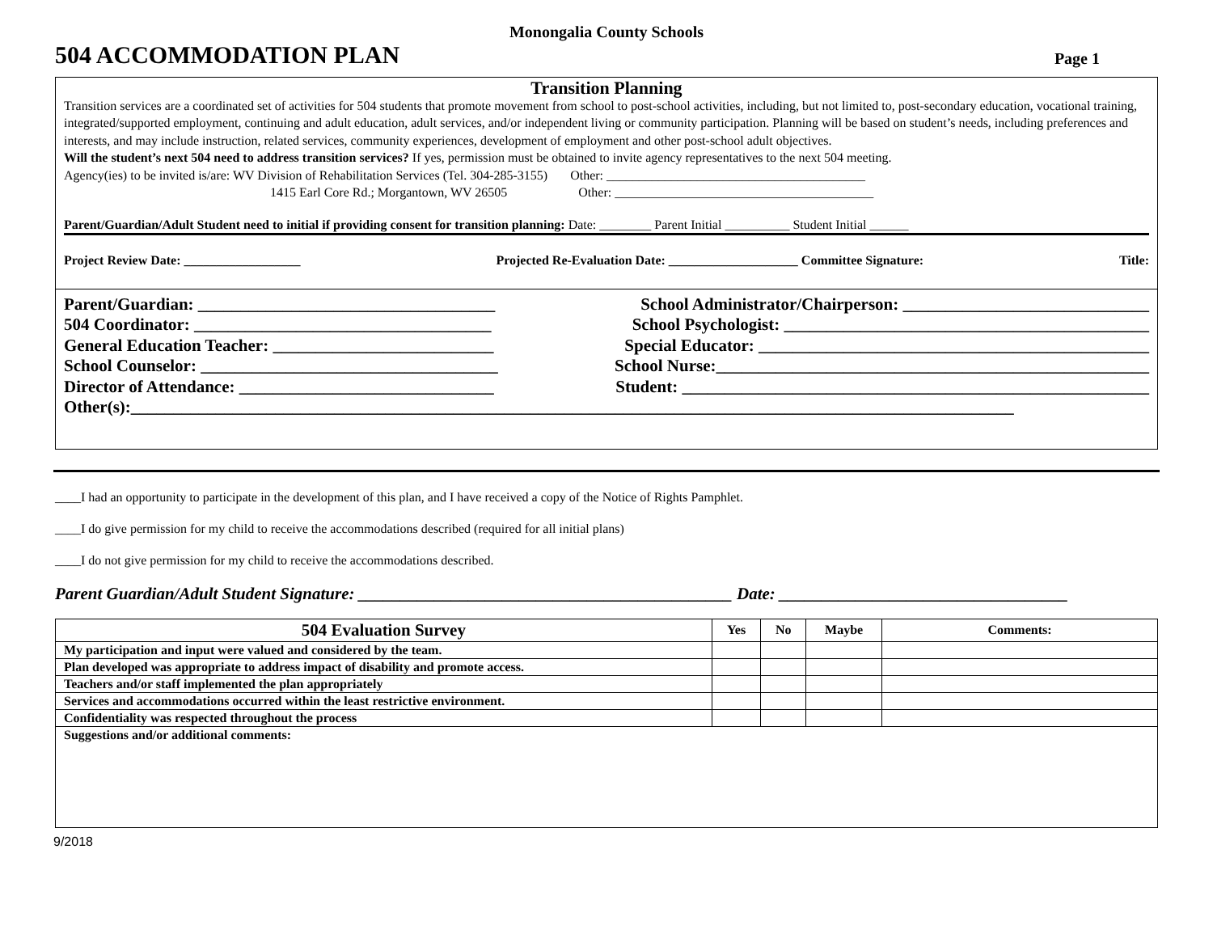Monongalia County Schools
504 ACCOMMODATION PLAN Page 1
Transition Planning
Transition services are a coordinated set of activities for 504 students that promote movement from school to post-school activities, including, but not limited to, post-secondary education, vocational training, integrated/supported employment, continuing and adult education, adult services, and/or independent living or community participation. Planning will be based on student’s needs, including preferences and interests, and may include instruction, related services, community experiences, development of employment and other post-school adult objectives.
Will the student’s next 504 need to address transition services? If yes, permission must be obtained to invite agency representatives to the next 504 meeting.
Agency(ies) to be invited is/are: WV Division of Rehabilitation Services (Tel. 304-285-3155) Other: ________________________________________
1415 Earl Core Rd.; Morgantown, WV 26505 Other: ________________________________________
Parent/Guardian/Adult Student need to initial if providing consent for transition planning: Date: ________ Parent Initial __________ Student Initial ______
Project Review Date: __________________ Projected Re-Evaluation Date: ____________________ Committee Signature: Title:
Parent/Guardian: ___________________________________ School Administrator/Chairperson: _____________________________
504 Coordinator: ___________________________________ School Psychologist: ___________________________________________
General Education Teacher: __________________________ Special Educator: ______________________________________________
School Counselor: ___________________________________ School Nurse:___________________________________________________
Director of Attendance: ______________________________ Student: _______________________________________________________
Other(s):________________________________________________________________________________________________________
____I had an opportunity to participate in the development of this plan, and I have received a copy of the Notice of Rights Pamphlet.
____I do give permission for my child to receive the accommodations described (required for all initial plans)
____I do not give permission for my child to receive the accommodations described.
Parent Guardian/Adult Student Signature: ____________________________________________ Date: __________________________________
| 504 Evaluation Survey | Yes | No | Maybe | Comments: |
| --- | --- | --- | --- | --- |
| My participation and input were valued and considered by the team. | | | | |
| Plan developed was appropriate to address impact of disability and promote access. | | | | |
| Teachers and/or staff implemented the plan appropriately | | | | |
| Services and accommodations occurred within the least restrictive environment. | | | | |
| Confidentiality was respected throughout the process | | | | |
| Suggestions and/or additional comments: | | | | |
9/2018